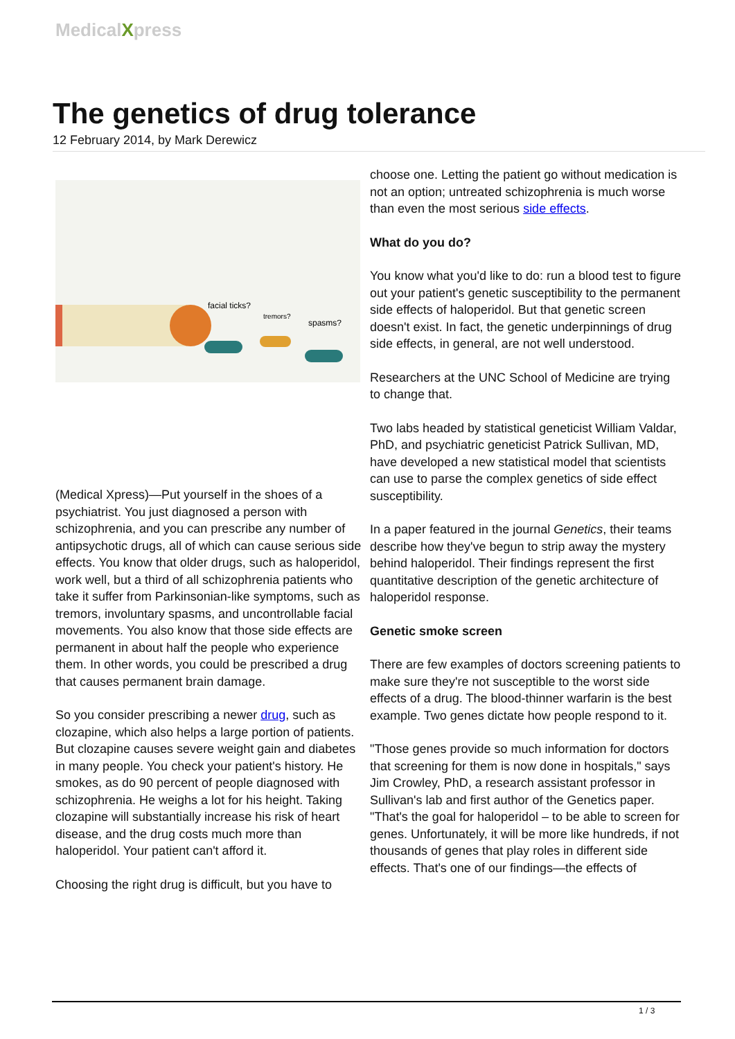MedicalXpress
The genetics of drug tolerance
12 February 2014, by Mark Derewicz
facial ticks?
tremors?
spasms?
(Medical Xpress)—Put yourself in the shoes of a psychiatrist. You just diagnosed a person with schizophrenia, and you can prescribe any number of antipsychotic drugs, all of which can cause serious side effects. You know that older drugs, such as haloperidol, work well, but a third of all schizophrenia patients who take it suffer from Parkinsonian-like symptoms, such as tremors, involuntary spasms, and uncontrollable facial movements. You also know that those side effects are permanent in about half the people who experience them. In other words, you could be prescribed a drug that causes permanent brain damage.
So you consider prescribing a newer drug, such as clozapine, which also helps a large portion of patients. But clozapine causes severe weight gain and diabetes in many people. You check your patient's history. He smokes, as do 90 percent of people diagnosed with schizophrenia. He weighs a lot for his height. Taking clozapine will substantially increase his risk of heart disease, and the drug costs much more than haloperidol. Your patient can't afford it.
Choosing the right drug is difficult, but you have to
choose one. Letting the patient go without medication is not an option; untreated schizophrenia is much worse than even the most serious side effects.
What do you do?
You know what you'd like to do: run a blood test to figure out your patient's genetic susceptibility to the permanent side effects of haloperidol. But that genetic screen doesn't exist. In fact, the genetic underpinnings of drug side effects, in general, are not well understood.
Researchers at the UNC School of Medicine are trying to change that.
Two labs headed by statistical geneticist William Valdar, PhD, and psychiatric geneticist Patrick Sullivan, MD, have developed a new statistical model that scientists can use to parse the complex genetics of side effect susceptibility.
In a paper featured in the journal Genetics, their teams describe how they've begun to strip away the mystery behind haloperidol. Their findings represent the first quantitative description of the genetic architecture of haloperidol response.
Genetic smoke screen
There are few examples of doctors screening patients to make sure they're not susceptible to the worst side effects of a drug. The blood-thinner warfarin is the best example. Two genes dictate how people respond to it.
"Those genes provide so much information for doctors that screening for them is now done in hospitals," says Jim Crowley, PhD, a research assistant professor in Sullivan's lab and first author of the Genetics paper. "That's the goal for haloperidol – to be able to screen for genes. Unfortunately, it will be more like hundreds, if not thousands of genes that play roles in different side effects. That's one of our findings—the effects of
1 / 3